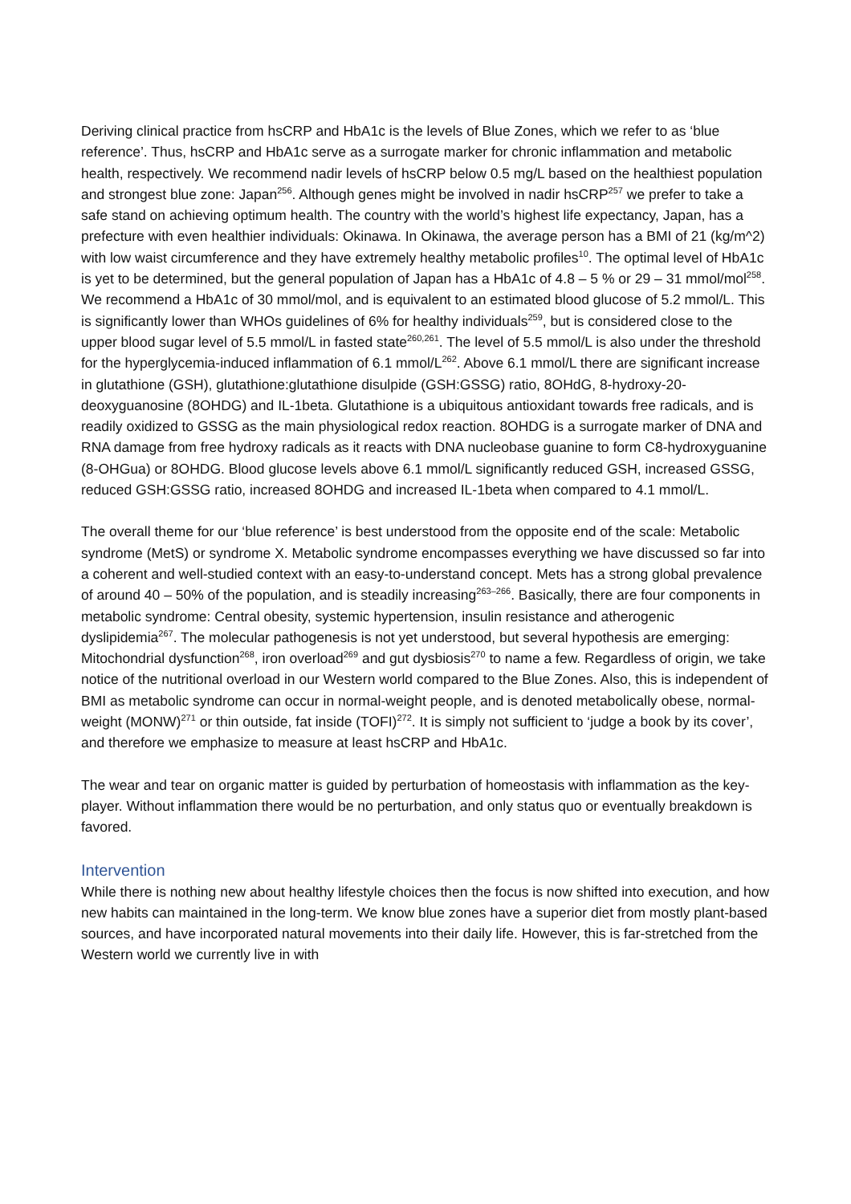Deriving clinical practice from hsCRP and HbA1c is the levels of Blue Zones, which we refer to as ‘blue reference’. Thus, hsCRP and HbA1c serve as a surrogate marker for chronic inflammation and metabolic health, respectively. We recommend nadir levels of hsCRP below 0.5 mg/L based on the healthiest population and strongest blue zone: Japan<sup>256</sup>. Although genes might be involved in nadir hsCRP<sup>257</sup> we prefer to take a safe stand on achieving optimum health. The country with the world’s highest life expectancy, Japan, has a prefecture with even healthier individuals: Okinawa. In Okinawa, the average person has a BMI of 21 (kg/m^2) with low waist circumference and they have extremely healthy metabolic profiles<sup>10</sup>. The optimal level of HbA1c is yet to be determined, but the general population of Japan has a HbA1c of 4.8 – 5 % or 29 – 31 mmol/mol<sup>258</sup>. We recommend a HbA1c of 30 mmol/mol, and is equivalent to an estimated blood glucose of 5.2 mmol/L. This is significantly lower than WHOs guidelines of 6% for healthy individuals<sup>259</sup>, but is considered close to the upper blood sugar level of 5.5 mmol/L in fasted state<sup>260,261</sup>. The level of 5.5 mmol/L is also under the threshold for the hyperglycemia-induced inflammation of 6.1 mmol/L<sup>262</sup>. Above 6.1 mmol/L there are significant increase in glutathione (GSH), glutathione:glutathione disulpide (GSH:GSSG) ratio, 8OHdG, 8-hydroxy-20-deoxyguanosine (8OHDG) and IL-1beta. Glutathione is a ubiquitous antioxidant towards free radicals, and is readily oxidized to GSSG as the main physiological redox reaction. 8OHDG is a surrogate marker of DNA and RNA damage from free hydroxy radicals as it reacts with DNA nucleobase guanine to form C8-hydroxyguanine (8-OHGua) or 8OHDG. Blood glucose levels above 6.1 mmol/L significantly reduced GSH, increased GSSG, reduced GSH:GSSG ratio, increased 8OHDG and increased IL-1beta when compared to 4.1 mmol/L.
The overall theme for our ‘blue reference’ is best understood from the opposite end of the scale: Metabolic syndrome (MetS) or syndrome X. Metabolic syndrome encompasses everything we have discussed so far into a coherent and well-studied context with an easy-to-understand concept. Mets has a strong global prevalence of around 40 – 50% of the population, and is steadily increasing<sup>263–266</sup>. Basically, there are four components in metabolic syndrome: Central obesity, systemic hypertension, insulin resistance and atherogenic dyslipidemia<sup>267</sup>. The molecular pathogenesis is not yet understood, but several hypothesis are emerging: Mitochondrial dysfunction<sup>268</sup>, iron overload<sup>269</sup> and gut dysbiosis<sup>270</sup> to name a few. Regardless of origin, we take notice of the nutritional overload in our Western world compared to the Blue Zones. Also, this is independent of BMI as metabolic syndrome can occur in normal-weight people, and is denoted metabolically obese, normal-weight (MONW)<sup>271</sup> or thin outside, fat inside (TOFI)<sup>272</sup>. It is simply not sufficient to ‘judge a book by its cover’, and therefore we emphasize to measure at least hsCRP and HbA1c.
The wear and tear on organic matter is guided by perturbation of homeostasis with inflammation as the key-player. Without inflammation there would be no perturbation, and only status quo or eventually breakdown is favored.
Intervention
While there is nothing new about healthy lifestyle choices then the focus is now shifted into execution, and how new habits can maintained in the long-term. We know blue zones have a superior diet from mostly plant-based sources, and have incorporated natural movements into their daily life. However, this is far-stretched from the Western world we currently live in with